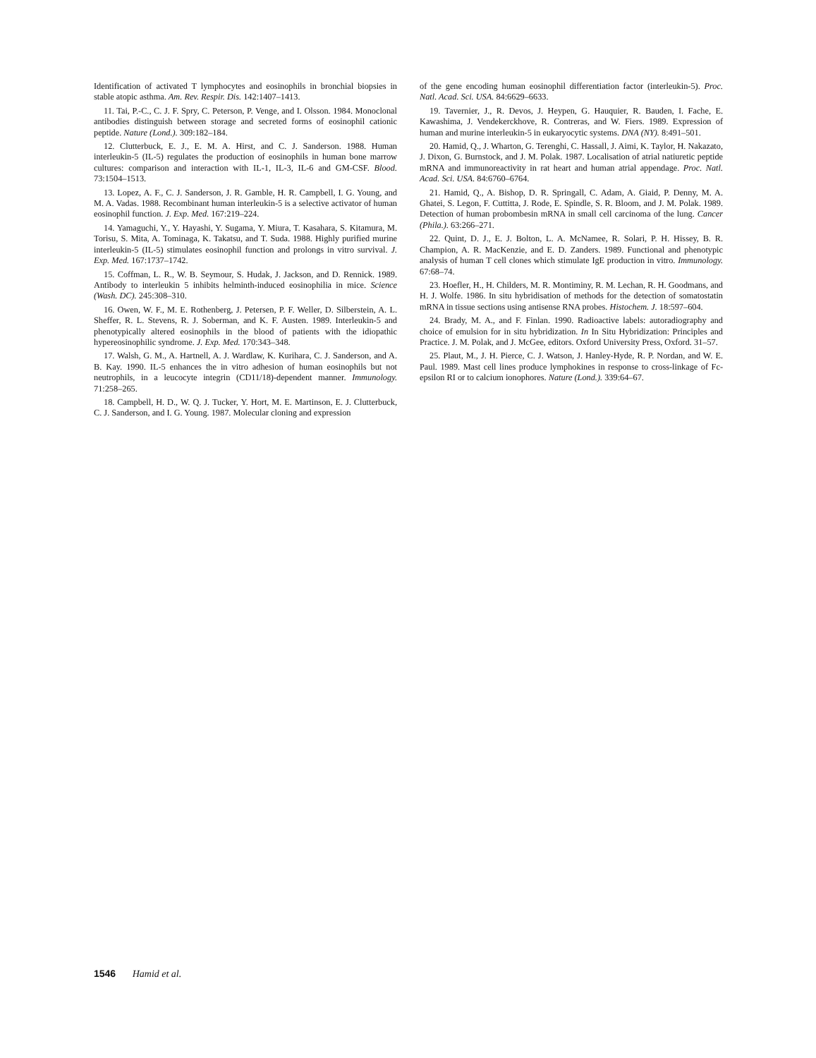Identification of activated T lymphocytes and eosinophils in bronchial biopsies in stable atopic asthma. Am. Rev. Respir. Dis. 142:1407–1413.
11. Tai, P.-C., C. J. F. Spry, C. Peterson, P. Venge, and I. Olsson. 1984. Monoclonal antibodies distinguish between storage and secreted forms of eosinophil cationic peptide. Nature (Lond.). 309:182–184.
12. Clutterbuck, E. J., E. M. A. Hirst, and C. J. Sanderson. 1988. Human interleukin-5 (IL-5) regulates the production of eosinophils in human bone marrow cultures: comparison and interaction with IL-1, IL-3, IL-6 and GM-CSF. Blood. 73:1504–1513.
13. Lopez, A. F., C. J. Sanderson, J. R. Gamble, H. R. Campbell, I. G. Young, and M. A. Vadas. 1988. Recombinant human interleukin-5 is a selective activator of human eosinophil function. J. Exp. Med. 167:219–224.
14. Yamaguchi, Y., Y. Hayashi, Y. Sugama, Y. Miura, T. Kasahara, S. Kitamura, M. Torisu, S. Mita, A. Tominaga, K. Takatsu, and T. Suda. 1988. Highly purified murine interleukin-5 (IL-5) stimulates eosinophil function and prolongs in vitro survival. J. Exp. Med. 167:1737–1742.
15. Coffman, L. R., W. B. Seymour, S. Hudak, J. Jackson, and D. Rennick. 1989. Antibody to interleukin 5 inhibits helminth-induced eosinophilia in mice. Science (Wash. DC). 245:308–310.
16. Owen, W. F., M. E. Rothenberg, J. Petersen, P. F. Weller, D. Silberstein, A. L. Sheffer, R. L. Stevens, R. J. Soberman, and K. F. Austen. 1989. Interleukin-5 and phenotypically altered eosinophils in the blood of patients with the idiopathic hypereosinophilic syndrome. J. Exp. Med. 170:343–348.
17. Walsh, G. M., A. Hartnell, A. J. Wardlaw, K. Kurihara, C. J. Sanderson, and A. B. Kay. 1990. IL-5 enhances the in vitro adhesion of human eosinophils but not neutrophils, in a leucocyte integrin (CD11/18)-dependent manner. Immunology. 71:258–265.
18. Campbell, H. D., W. Q. J. Tucker, Y. Hort, M. E. Martinson, E. J. Clutterbuck, C. J. Sanderson, and I. G. Young. 1987. Molecular cloning and expression
of the gene encoding human eosinophil differentiation factor (interleukin-5). Proc. Natl. Acad. Sci. USA. 84:6629–6633.
19. Tavernier, J., R. Devos, J. Heypen, G. Hauquier, R. Bauden, I. Fache, E. Kawashima, J. Vendekerckhove, R. Contreras, and W. Fiers. 1989. Expression of human and murine interleukin-5 in eukaryocytic systems. DNA (NY). 8:491–501.
20. Hamid, Q., J. Wharton, G. Terenghi, C. Hassall, J. Aimi, K. Taylor, H. Nakazato, J. Dixon, G. Burnstock, and J. M. Polak. 1987. Localisation of atrial natiuretic peptide mRNA and immunoreactivity in rat heart and human atrial appendage. Proc. Natl. Acad. Sci. USA. 84:6760–6764.
21. Hamid, Q., A. Bishop, D. R. Springall, C. Adam, A. Giaid, P. Denny, M. A. Ghatei, S. Legon, F. Cuttitta, J. Rode, E. Spindle, S. R. Bloom, and J. M. Polak. 1989. Detection of human probombesin mRNA in small cell carcinoma of the lung. Cancer (Phila.). 63:266–271.
22. Quint, D. J., E. J. Bolton, L. A. McNamee, R. Solari, P. H. Hissey, B. R. Champion, A. R. MacKenzie, and E. D. Zanders. 1989. Functional and phenotypic analysis of human T cell clones which stimulate IgE production in vitro. Immunology. 67:68–74.
23. Hoefler, H., H. Childers, M. R. Montiminy, R. M. Lechan, R. H. Goodmans, and H. J. Wolfe. 1986. In situ hybridisation of methods for the detection of somatostatin mRNA in tissue sections using antisense RNA probes. Histochem. J. 18:597–604.
24. Brady, M. A., and F. Finlan. 1990. Radioactive labels: autoradiography and choice of emulsion for in situ hybridization. In In Situ Hybridization: Principles and Practice. J. M. Polak, and J. McGee, editors. Oxford University Press, Oxford. 31–57.
25. Plaut, M., J. H. Pierce, C. J. Watson, J. Hanley-Hyde, R. P. Nordan, and W. E. Paul. 1989. Mast cell lines produce lymphokines in response to cross-linkage of Fc-epsilon RI or to calcium ionophores. Nature (Lond.). 339:64–67.
1546 Hamid et al.